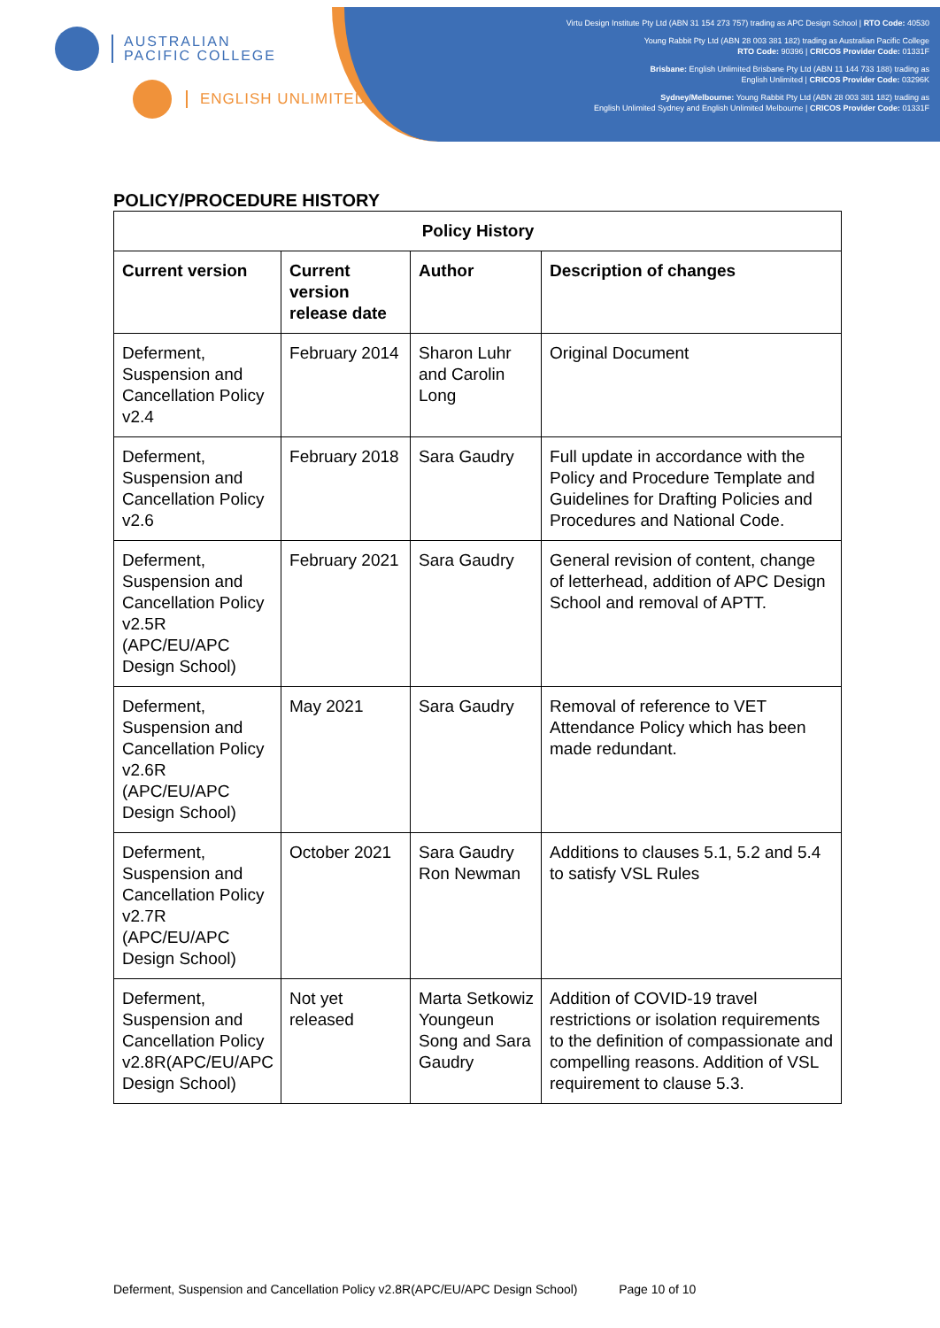AUSTRALIAN
PACIFIC COLLEGE
ENGLISH UNLIMITED
Virtu Design Institute Pty Ltd (ABN 31 154 273 757) trading as APC Design School | RTO Code: 40530
Young Rabbit Pty Ltd (ABN 28 003 381 182) trading as Australian Pacific College
RTO Code: 90396 | CRICOS Provider Code: 01331F
Brisbane: English Unlimited Brisbane Pty Ltd (ABN 11 144 733 188) trading as
English Unlimited | CRICOS Provider Code: 03296K
Sydney/Melbourne: Young Rabbit Pty Ltd (ABN 28 003 381 182) trading as
English Unlimited Sydney and English Unlimited Melbourne | CRICOS Provider Code: 01331F
POLICY/PROCEDURE HISTORY
| Policy History | | | |
| --- | --- | --- | --- |
| Current version | Current version release date | Author | Description of changes |
| Deferment, Suspension and Cancellation Policy v2.4 | February 2014 | Sharon Luhr and Carolin Long | Original Document |
| Deferment, Suspension and Cancellation Policy v2.6 | February 2018 | Sara Gaudry | Full update in accordance with the Policy and Procedure Template and Guidelines for Drafting Policies and Procedures and National Code. |
| Deferment, Suspension and Cancellation Policy v2.5R (APC/EU/APC Design School) | February 2021 | Sara Gaudry | General revision of content, change of letterhead, addition of APC Design School and removal of APTT. |
| Deferment, Suspension and Cancellation Policy v2.6R (APC/EU/APC Design School) | May 2021 | Sara Gaudry | Removal of reference to VET Attendance Policy which has been made redundant. |
| Deferment, Suspension and Cancellation Policy v2.7R (APC/EU/APC Design School) | October 2021 | Sara Gaudry Ron Newman | Additions to clauses 5.1, 5.2 and 5.4 to satisfy VSL Rules |
| Deferment, Suspension and Cancellation Policy v2.8R(APC/EU/APC Design School) | Not yet released | Marta Setkowiz Youngeun Song and Sara Gaudry | Addition of COVID-19 travel restrictions or isolation requirements to the definition of compassionate and compelling reasons. Addition of VSL requirement to clause 5.3. |
Deferment, Suspension and Cancellation Policy v2.8R(APC/EU/APC Design School) Page 10 of 10